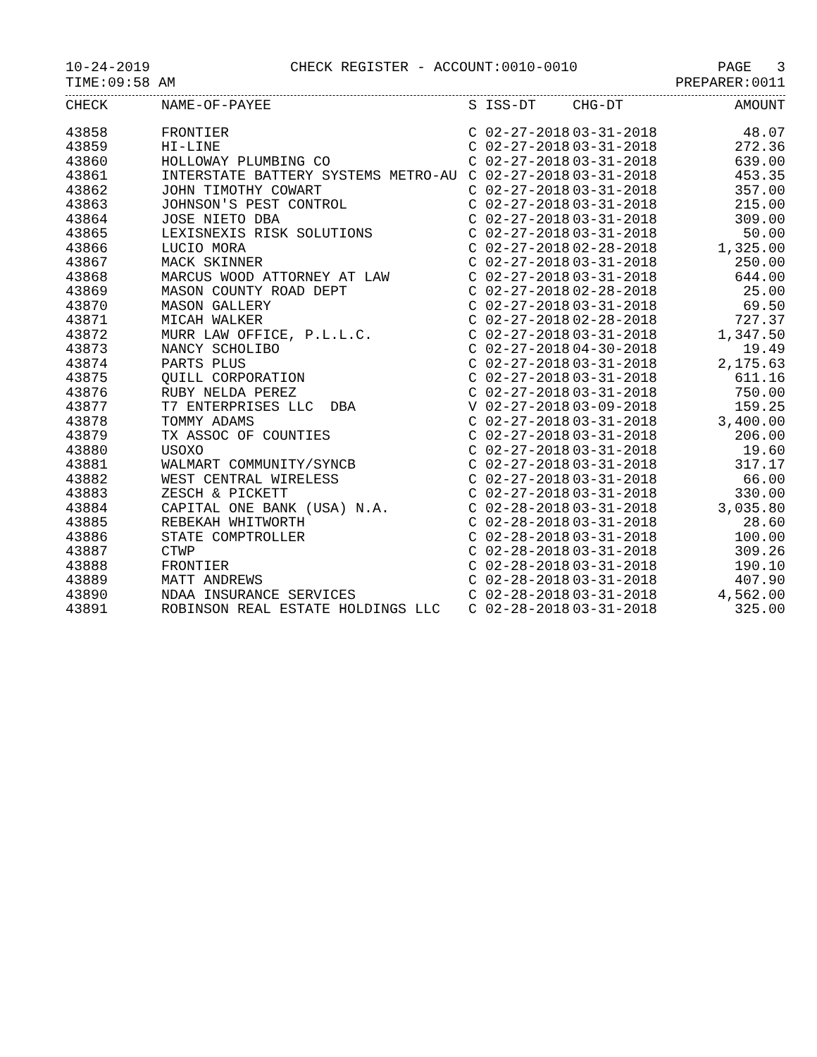10-24-2019 CHECK REGISTER - ACCOUNT:0010-0010 PAGE 3
TIME:09:58 AM PREPARER:0011
| CHECK | NAME-OF-PAYEE | S | ISS-DT | CHG-DT | AMOUNT |
| --- | --- | --- | --- | --- | --- |
| 43858 | FRONTIER | C | 02-27-2018 | 03-31-2018 | 48.07 |
| 43859 | HI-LINE | C | 02-27-2018 | 03-31-2018 | 272.36 |
| 43860 | HOLLOWAY PLUMBING CO | C | 02-27-2018 | 03-31-2018 | 639.00 |
| 43861 | INTERSTATE BATTERY SYSTEMS METRO-AU | C | 02-27-2018 | 03-31-2018 | 453.35 |
| 43862 | JOHN TIMOTHY COWART | C | 02-27-2018 | 03-31-2018 | 357.00 |
| 43863 | JOHNSON'S PEST CONTROL | C | 02-27-2018 | 03-31-2018 | 215.00 |
| 43864 | JOSE NIETO DBA | C | 02-27-2018 | 03-31-2018 | 309.00 |
| 43865 | LEXISNEXIS RISK SOLUTIONS | C | 02-27-2018 | 03-31-2018 | 50.00 |
| 43866 | LUCIO MORA | C | 02-27-2018 | 02-28-2018 | 1,325.00 |
| 43867 | MACK SKINNER | C | 02-27-2018 | 03-31-2018 | 250.00 |
| 43868 | MARCUS WOOD ATTORNEY AT LAW | C | 02-27-2018 | 03-31-2018 | 644.00 |
| 43869 | MASON COUNTY ROAD DEPT | C | 02-27-2018 | 02-28-2018 | 25.00 |
| 43870 | MASON GALLERY | C | 02-27-2018 | 03-31-2018 | 69.50 |
| 43871 | MICAH WALKER | C | 02-27-2018 | 02-28-2018 | 727.37 |
| 43872 | MURR LAW OFFICE, P.L.L.C. | C | 02-27-2018 | 03-31-2018 | 1,347.50 |
| 43873 | NANCY SCHOLIBO | C | 02-27-2018 | 04-30-2018 | 19.49 |
| 43874 | PARTS PLUS | C | 02-27-2018 | 03-31-2018 | 2,175.63 |
| 43875 | QUILL CORPORATION | C | 02-27-2018 | 03-31-2018 | 611.16 |
| 43876 | RUBY NELDA PEREZ | C | 02-27-2018 | 03-31-2018 | 750.00 |
| 43877 | T7 ENTERPRISES LLC DBA | V | 02-27-2018 | 03-09-2018 | 159.25 |
| 43878 | TOMMY ADAMS | C | 02-27-2018 | 03-31-2018 | 3,400.00 |
| 43879 | TX ASSOC OF COUNTIES | C | 02-27-2018 | 03-31-2018 | 206.00 |
| 43880 | USOXO | C | 02-27-2018 | 03-31-2018 | 19.60 |
| 43881 | WALMART COMMUNITY/SYNCB | C | 02-27-2018 | 03-31-2018 | 317.17 |
| 43882 | WEST CENTRAL WIRELESS | C | 02-27-2018 | 03-31-2018 | 66.00 |
| 43883 | ZESCH & PICKETT | C | 02-27-2018 | 03-31-2018 | 330.00 |
| 43884 | CAPITAL ONE BANK (USA) N.A. | C | 02-28-2018 | 03-31-2018 | 3,035.80 |
| 43885 | REBEKAH WHITWORTH | C | 02-28-2018 | 03-31-2018 | 28.60 |
| 43886 | STATE COMPTROLLER | C | 02-28-2018 | 03-31-2018 | 100.00 |
| 43887 | CTWP | C | 02-28-2018 | 03-31-2018 | 309.26 |
| 43888 | FRONTIER | C | 02-28-2018 | 03-31-2018 | 190.10 |
| 43889 | MATT ANDREWS | C | 02-28-2018 | 03-31-2018 | 407.90 |
| 43890 | NDAA INSURANCE SERVICES | C | 02-28-2018 | 03-31-2018 | 4,562.00 |
| 43891 | ROBINSON REAL ESTATE HOLDINGS LLC | C | 02-28-2018 | 03-31-2018 | 325.00 |